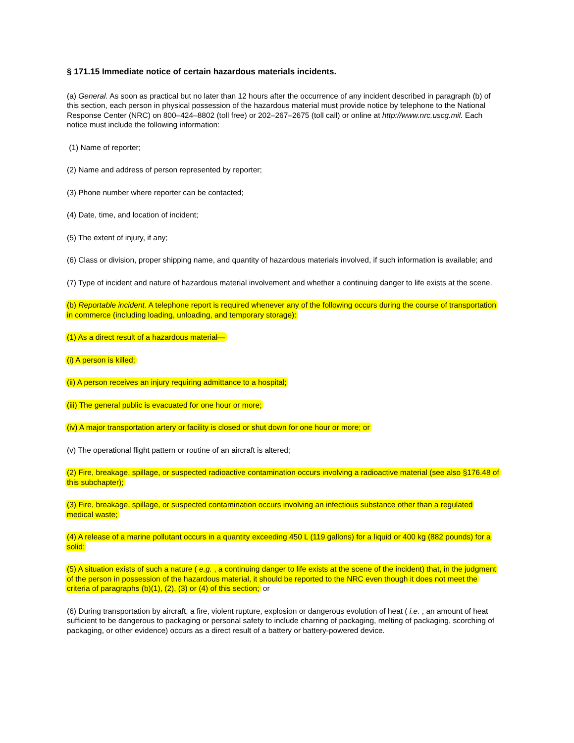§ 171.15 Immediate notice of certain hazardous materials incidents.
(a) General. As soon as practical but no later than 12 hours after the occurrence of any incident described in paragraph (b) of this section, each person in physical possession of the hazardous material must provide notice by telephone to the National Response Center (NRC) on 800–424–8802 (toll free) or 202–267–2675 (toll call) or online at http://www.nrc.uscg.mil. Each notice must include the following information:
(1) Name of reporter;
(2) Name and address of person represented by reporter;
(3) Phone number where reporter can be contacted;
(4) Date, time, and location of incident;
(5) The extent of injury, if any;
(6) Class or division, proper shipping name, and quantity of hazardous materials involved, if such information is available; and
(7) Type of incident and nature of hazardous material involvement and whether a continuing danger to life exists at the scene.
(b) Reportable incident. A telephone report is required whenever any of the following occurs during the course of transportation in commerce (including loading, unloading, and temporary storage):
(1) As a direct result of a hazardous material—
(i) A person is killed;
(ii) A person receives an injury requiring admittance to a hospital;
(iii) The general public is evacuated for one hour or more;
(iv) A major transportation artery or facility is closed or shut down for one hour or more; or
(v) The operational flight pattern or routine of an aircraft is altered;
(2) Fire, breakage, spillage, or suspected radioactive contamination occurs involving a radioactive material (see also §176.48 of this subchapter);
(3) Fire, breakage, spillage, or suspected contamination occurs involving an infectious substance other than a regulated medical waste;
(4) A release of a marine pollutant occurs in a quantity exceeding 450 L (119 gallons) for a liquid or 400 kg (882 pounds) for a solid;
(5) A situation exists of such a nature ( e.g. , a continuing danger to life exists at the scene of the incident) that, in the judgment of the person in possession of the hazardous material, it should be reported to the NRC even though it does not meet the criteria of paragraphs (b)(1), (2), (3) or (4) of this section; or
(6) During transportation by aircraft, a fire, violent rupture, explosion or dangerous evolution of heat ( i.e. , an amount of heat sufficient to be dangerous to packaging or personal safety to include charring of packaging, melting of packaging, scorching of packaging, or other evidence) occurs as a direct result of a battery or battery-powered device.